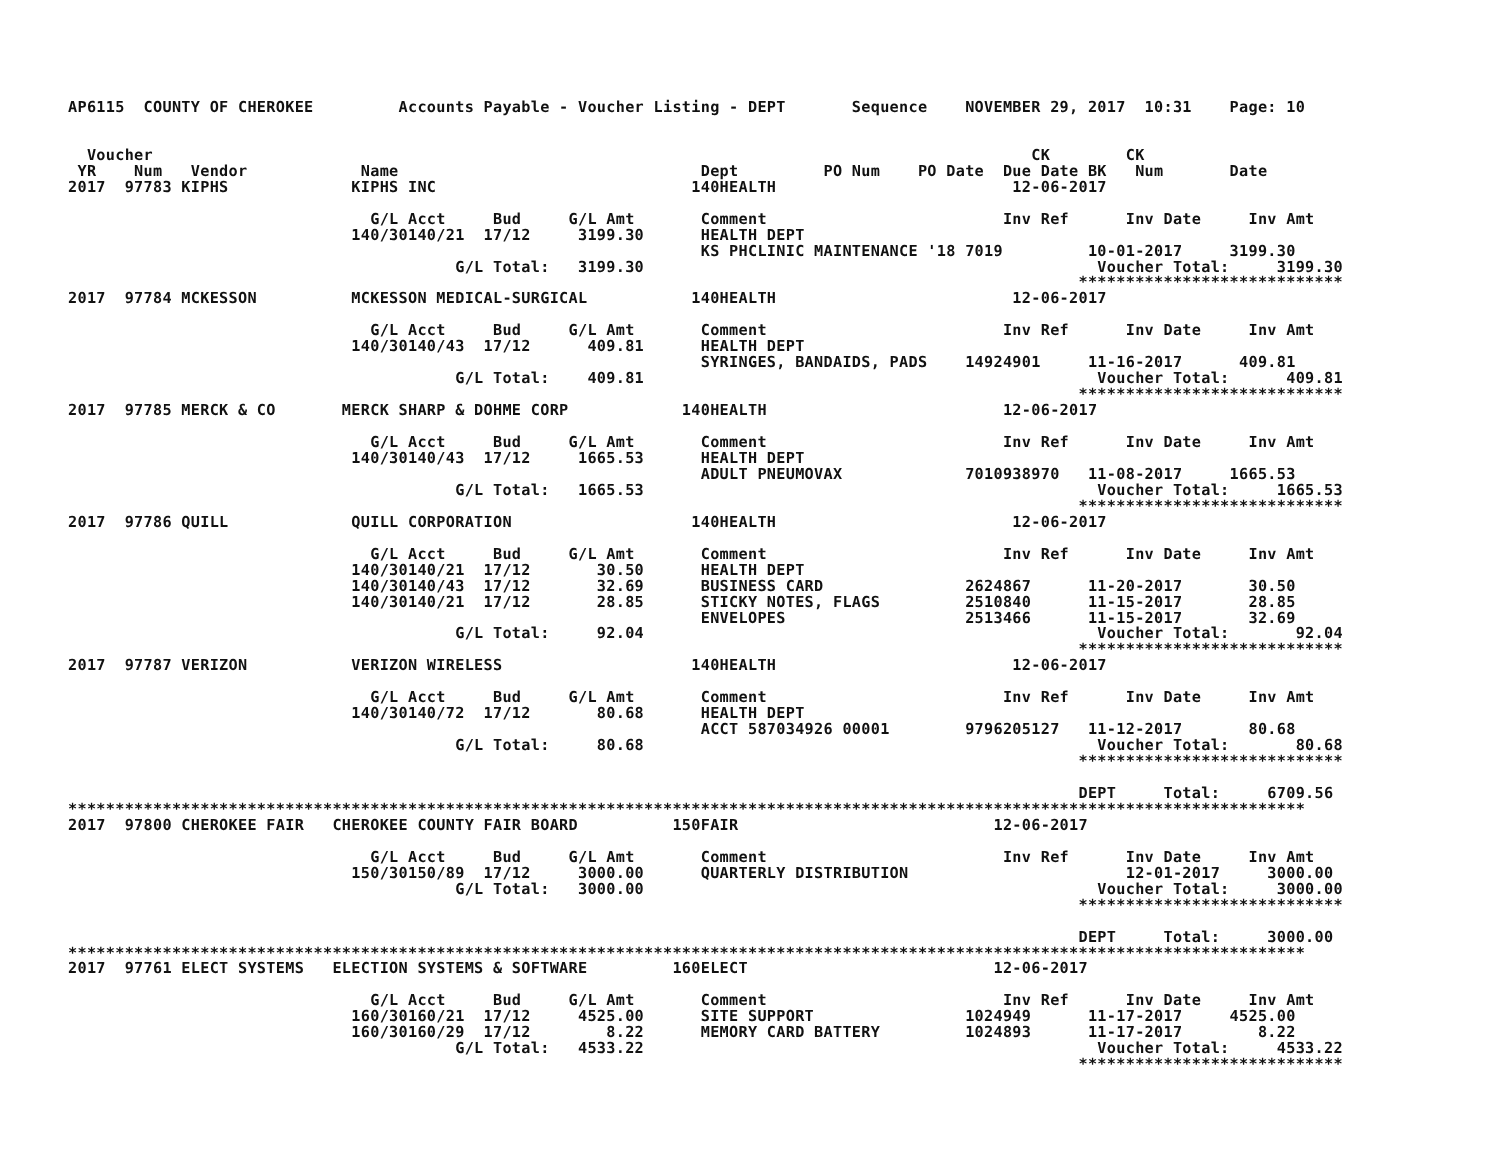AP6115  COUNTY OF CHEROKEE         Accounts Payable - Voucher Listing - DEPT       Sequence    NOVEMBER 29, 2017  10:31    Page: 10


  Voucher                                                                                             CK        CK
 YR    Num   Vendor            Name                                Dept         PO Num    PO Date  Due Date BK   Num       Date
2017  97783 KIPHS             KIPHS INC                           140HEALTH                         12-06-2017

                                G/L Acct     Bud     G/L Amt       Comment                         Inv Ref      Inv Date     Inv Amt
                              140/30140/21  17/12     3199.30      HEALTH DEPT
                                                                   KS PHCLINIC MAINTENANCE '18 7019         10-01-2017     3199.30
                                         G/L Total:   3199.30                                                Voucher Total:     3199.30
                                                                                                           ****************************
2017  97784 MCKESSON          MCKESSON MEDICAL-SURGICAL           140HEALTH                         12-06-2017

                                G/L Acct     Bud     G/L Amt       Comment                         Inv Ref      Inv Date     Inv Amt
                              140/30140/43  17/12      409.81      HEALTH DEPT
                                                                   SYRINGES, BANDAIDS, PADS    14924901     11-16-2017      409.81
                                         G/L Total:    409.81                                                Voucher Total:      409.81
                                                                                                           ****************************
2017  97785 MERCK & CO       MERCK SHARP & DOHME CORP            140HEALTH                         12-06-2017

                                G/L Acct     Bud     G/L Amt       Comment                         Inv Ref      Inv Date     Inv Amt
                              140/30140/43  17/12     1665.53      HEALTH DEPT
                                                                   ADULT PNEUMOVAX             7010938970   11-08-2017     1665.53
                                         G/L Total:   1665.53                                                Voucher Total:     1665.53
                                                                                                           ****************************
2017  97786 QUILL             QUILL CORPORATION                   140HEALTH                         12-06-2017

                                G/L Acct     Bud     G/L Amt       Comment                         Inv Ref      Inv Date     Inv Amt
                              140/30140/21  17/12       30.50      HEALTH DEPT
                              140/30140/43  17/12       32.69      BUSINESS CARD               2624867      11-20-2017       30.50
                              140/30140/21  17/12       28.85      STICKY NOTES, FLAGS         2510840      11-15-2017       28.85
                                                                   ENVELOPES                   2513466      11-15-2017       32.69
                                         G/L Total:     92.04                                                Voucher Total:       92.04
                                                                                                           ****************************
2017  97787 VERIZON           VERIZON WIRELESS                    140HEALTH                         12-06-2017

                                G/L Acct     Bud     G/L Amt       Comment                         Inv Ref      Inv Date     Inv Amt
                              140/30140/72  17/12       80.68      HEALTH DEPT
                                                                   ACCT 587034926 00001        9796205127   11-12-2017       80.68
                                         G/L Total:     80.68                                                Voucher Total:       80.68
                                                                                                           ****************************

                                                                                                           DEPT     Total:     6709.56
***********************************************************************************************************************************
2017  97800 CHEROKEE FAIR   CHEROKEE COUNTY FAIR BOARD          150FAIR                           12-06-2017

                                G/L Acct     Bud     G/L Amt       Comment                         Inv Ref      Inv Date     Inv Amt
                              150/30150/89  17/12     3000.00      QUARTERLY DISTRIBUTION                       12-01-2017     3000.00
                                         G/L Total:   3000.00                                                Voucher Total:     3000.00
                                                                                                           ****************************

                                                                                                           DEPT     Total:     3000.00
***********************************************************************************************************************************
2017  97761 ELECT SYSTEMS   ELECTION SYSTEMS & SOFTWARE         160ELECT                          12-06-2017

                                G/L Acct     Bud     G/L Amt       Comment                         Inv Ref      Inv Date     Inv Amt
                              160/30160/21  17/12     4525.00      SITE SUPPORT                1024949      11-17-2017     4525.00
                              160/30160/29  17/12        8.22      MEMORY CARD BATTERY         1024893      11-17-2017        8.22
                                         G/L Total:   4533.22                                                Voucher Total:     4533.22
                                                                                                           ****************************